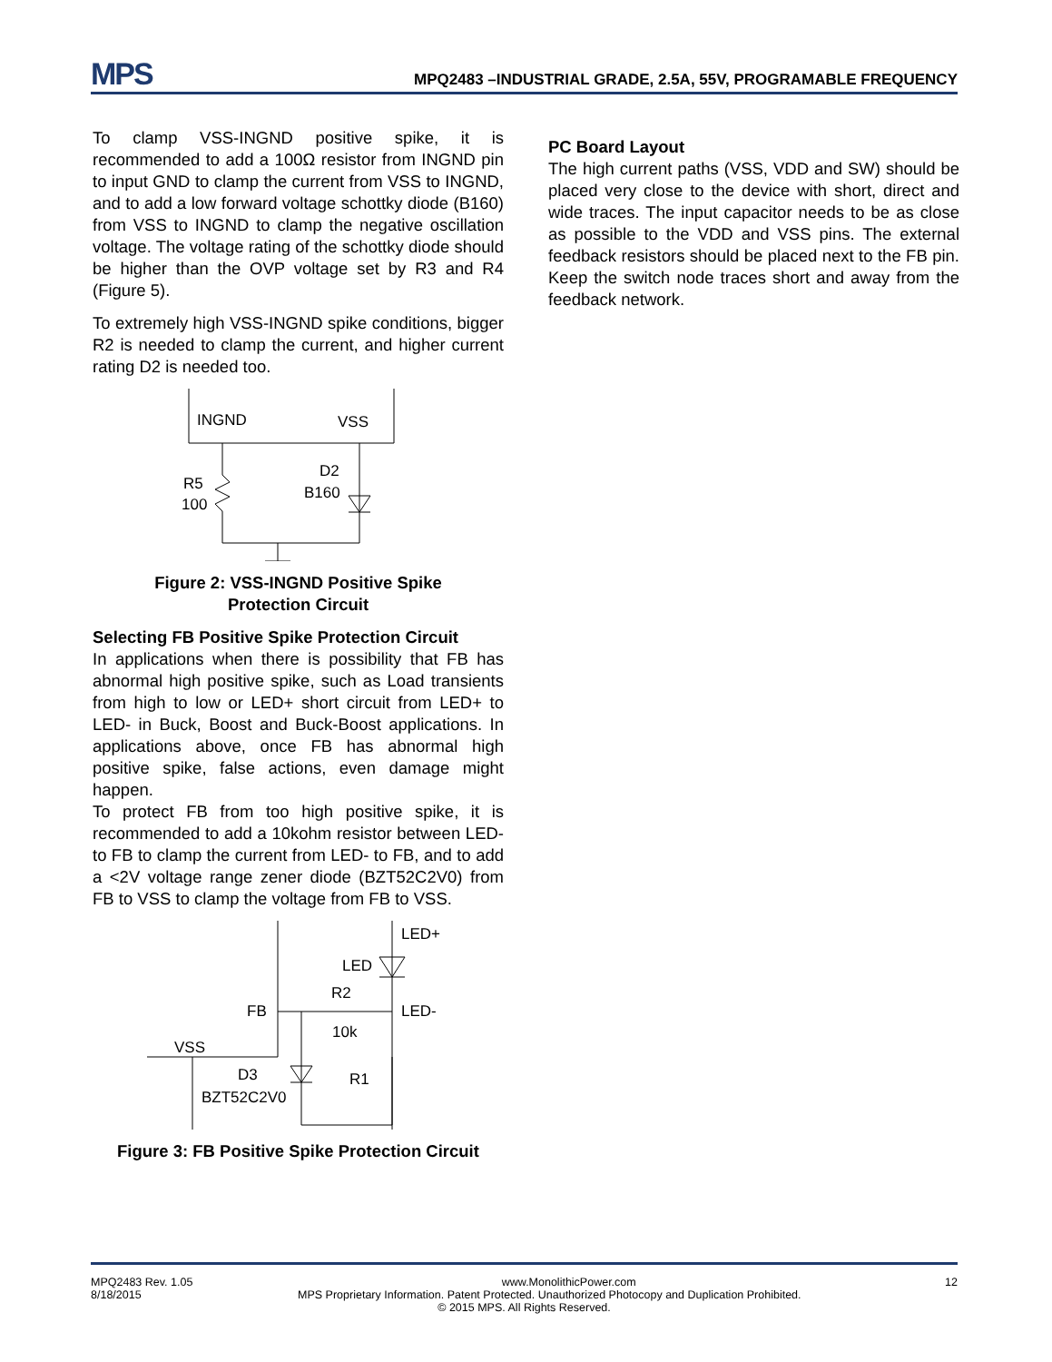MPS
MPQ2483 –INDUSTRIAL GRADE, 2.5A, 55V, PROGRAMABLE FREQUENCY
To clamp VSS-INGND positive spike, it is recommended to add a 100Ω resistor from INGND pin to input GND to clamp the current from VSS to INGND, and to add a low forward voltage schottky diode (B160) from VSS to INGND to clamp the negative oscillation voltage. The voltage rating of the schottky diode should be higher than the OVP voltage set by R3 and R4 (Figure 5).
To extremely high VSS-INGND spike conditions, bigger R2 is needed to clamp the current, and higher current rating D2 is needed too.
INGND
VSS
D2
B160
R5
100
Figure 2: VSS-INGND Positive Spike
Protection Circuit
Selecting FB Positive Spike Protection Circuit
In applications when there is possibility that FB has abnormal high positive spike, such as Load transients from high to low or LED+ short circuit from LED+ to LED- in Buck, Boost and Buck-Boost applications. In applications above, once FB has abnormal high positive spike, false actions, even damage might happen.
To protect FB from too high positive spike, it is recommended to add a 10kohm resistor between LED- to FB to clamp the current from LED- to FB, and to add a <2V voltage range zener diode (BZT52C2V0) from FB to VSS to clamp the voltage from FB to VSS.
LED+
LED
R2
LED-
FB
10k
VSS
D3
BZT52C2V0
R1
Figure 3: FB Positive Spike Protection Circuit
PC Board Layout
The high current paths (VSS, VDD and SW) should be placed very close to the device with short, direct and wide traces. The input capacitor needs to be as close as possible to the VDD and VSS pins. The external feedback resistors should be placed next to the FB pin. Keep the switch node traces short and away from the feedback network.
MPQ2483 Rev. 1.05 www.MonolithicPower.com 12
8/18/2015 MPS Proprietary Information. Patent Protected. Unauthorized Photocopy and Duplication Prohibited.
© 2015 MPS. All Rights Reserved.